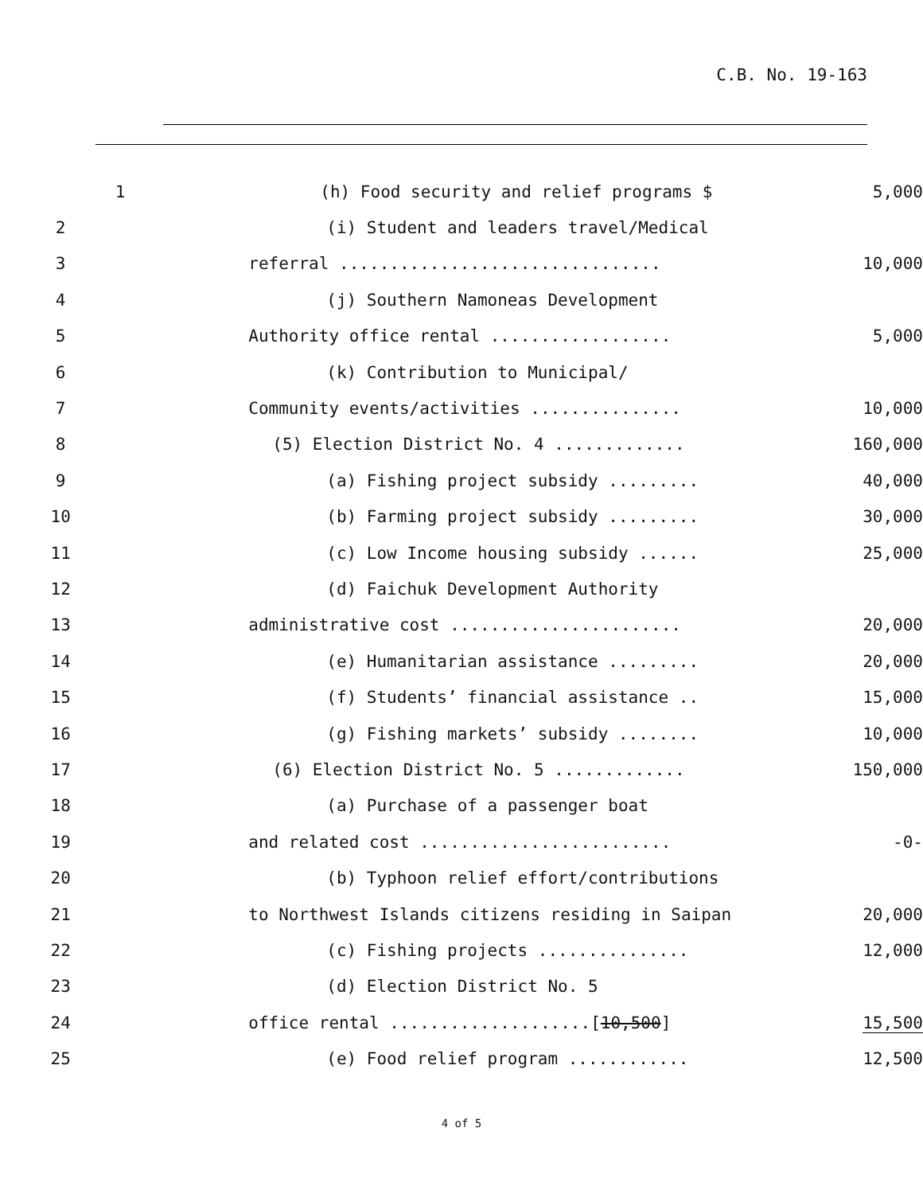C.B. No. 19-163
| 1 | (h) Food security and relief programs $ | 5,000 |
| 2 | (i) Student and leaders travel/Medical | |
| 3 | referral ................................ | 10,000 |
| 4 | (j) Southern Namoneas Development | |
| 5 | Authority office rental .................. | 5,000 |
| 6 | (k) Contribution to Municipal/ | |
| 7 | Community events/activities ............... | 10,000 |
| 8 | (5) Election District No. 4 ............. | 160,000 |
| 9 | (a) Fishing project subsidy ......... | 40,000 |
| 10 | (b) Farming project subsidy ......... | 30,000 |
| 11 | (c) Low Income housing subsidy ...... | 25,000 |
| 12 | (d) Faichuk Development Authority | |
| 13 | administrative cost ....................... | 20,000 |
| 14 | (e) Humanitarian assistance ......... | 20,000 |
| 15 | (f) Students’ financial assistance .. | 15,000 |
| 16 | (g) Fishing markets’ subsidy ........ | 10,000 |
| 17 | (6) Election District No. 5 ............. | 150,000 |
| 18 | (a) Purchase of a passenger boat | |
| 19 | and related cost ......................... | -0- |
| 20 | (b) Typhoon relief effort/contributions | |
| 21 | to Northwest Islands citizens residing in Saipan | 20,000 |
| 22 | (c) Fishing projects ............... | 12,000 |
| 23 | (d) Election District No. 5 | |
| 24 | office rental ....................[ 10,500 ] | 15,500 |
| 25 | (e) Food relief program ............ | 12,500 |
4 of 5